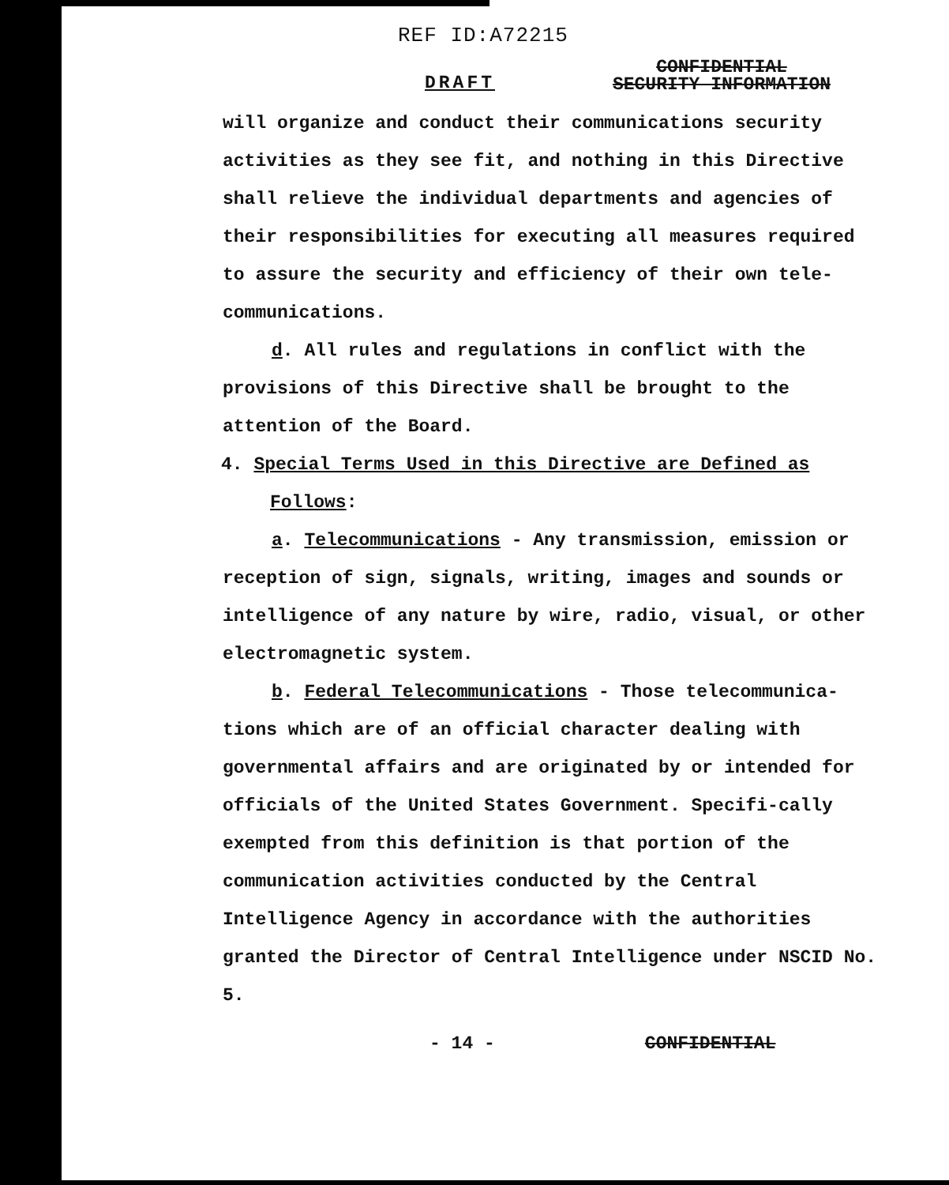REF ID:A72215
DRAFT
CONFIDENTIAL
SECURITY INFORMATION
will organize and conduct their communications security activities as they see fit, and nothing in this Directive shall relieve the individual departments and agencies of their responsibilities for executing all measures required to assure the security and efficiency of their own tele-communications.
d. All rules and regulations in conflict with the provisions of this Directive shall be brought to the attention of the Board.
4. Special Terms Used in this Directive are Defined as
Follows:
a. Telecommunications - Any transmission, emission or reception of sign, signals, writing, images and sounds or intelligence of any nature by wire, radio, visual, or other electromagnetic system.
b. Federal Telecommunications - Those telecommunica-tions which are of an official character dealing with governmental affairs and are originated by or intended for officials of the United States Government. Specifi-cally exempted from this definition is that portion of the communication activities conducted by the Central Intelligence Agency in accordance with the authorities granted the Director of Central Intelligence under NSCID No. 5.
- 14 - CONFIDENTIAL